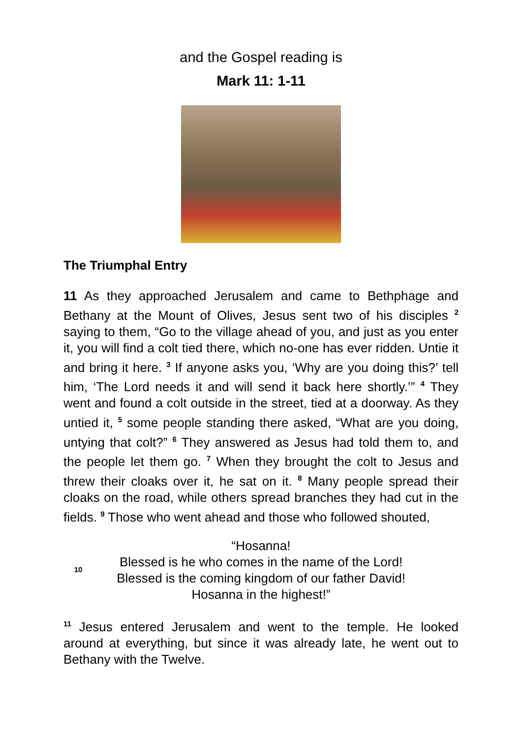and the Gospel reading is
Mark 11: 1-11
The Triumphal Entry
11 As they approached Jerusalem and came to Bethphage and Bethany at the Mount of Olives, Jesus sent two of his disciples <sup>2</sup> saying to them, “Go to the village ahead of you, and just as you enter it, you will find a colt tied there, which no-one has ever ridden. Untie it and bring it here. <sup>3</sup> If anyone asks you, ‘Why are you doing this?’ tell him, ‘The Lord needs it and will send it back here shortly.’” <sup>4</sup> They went and found a colt outside in the street, tied at a doorway. As they untied it, <sup>5</sup> some people standing there asked, “What are you doing, untying that colt?” <sup>6</sup> They answered as Jesus had told them to, and the people let them go. <sup>7</sup> When they brought the colt to Jesus and threw their cloaks over it, he sat on it. <sup>8</sup> Many people spread their cloaks on the road, while others spread branches they had cut in the fields. <sup>9</sup> Those who went ahead and those who followed shouted,
10
“Hosanna!
Blessed is he who comes in the name of the Lord!
Blessed is the coming kingdom of our father David!
Hosanna in the highest!”
<sup>11</sup> Jesus entered Jerusalem and went to the temple. He looked around at everything, but since it was already late, he went out to Bethany with the Twelve.